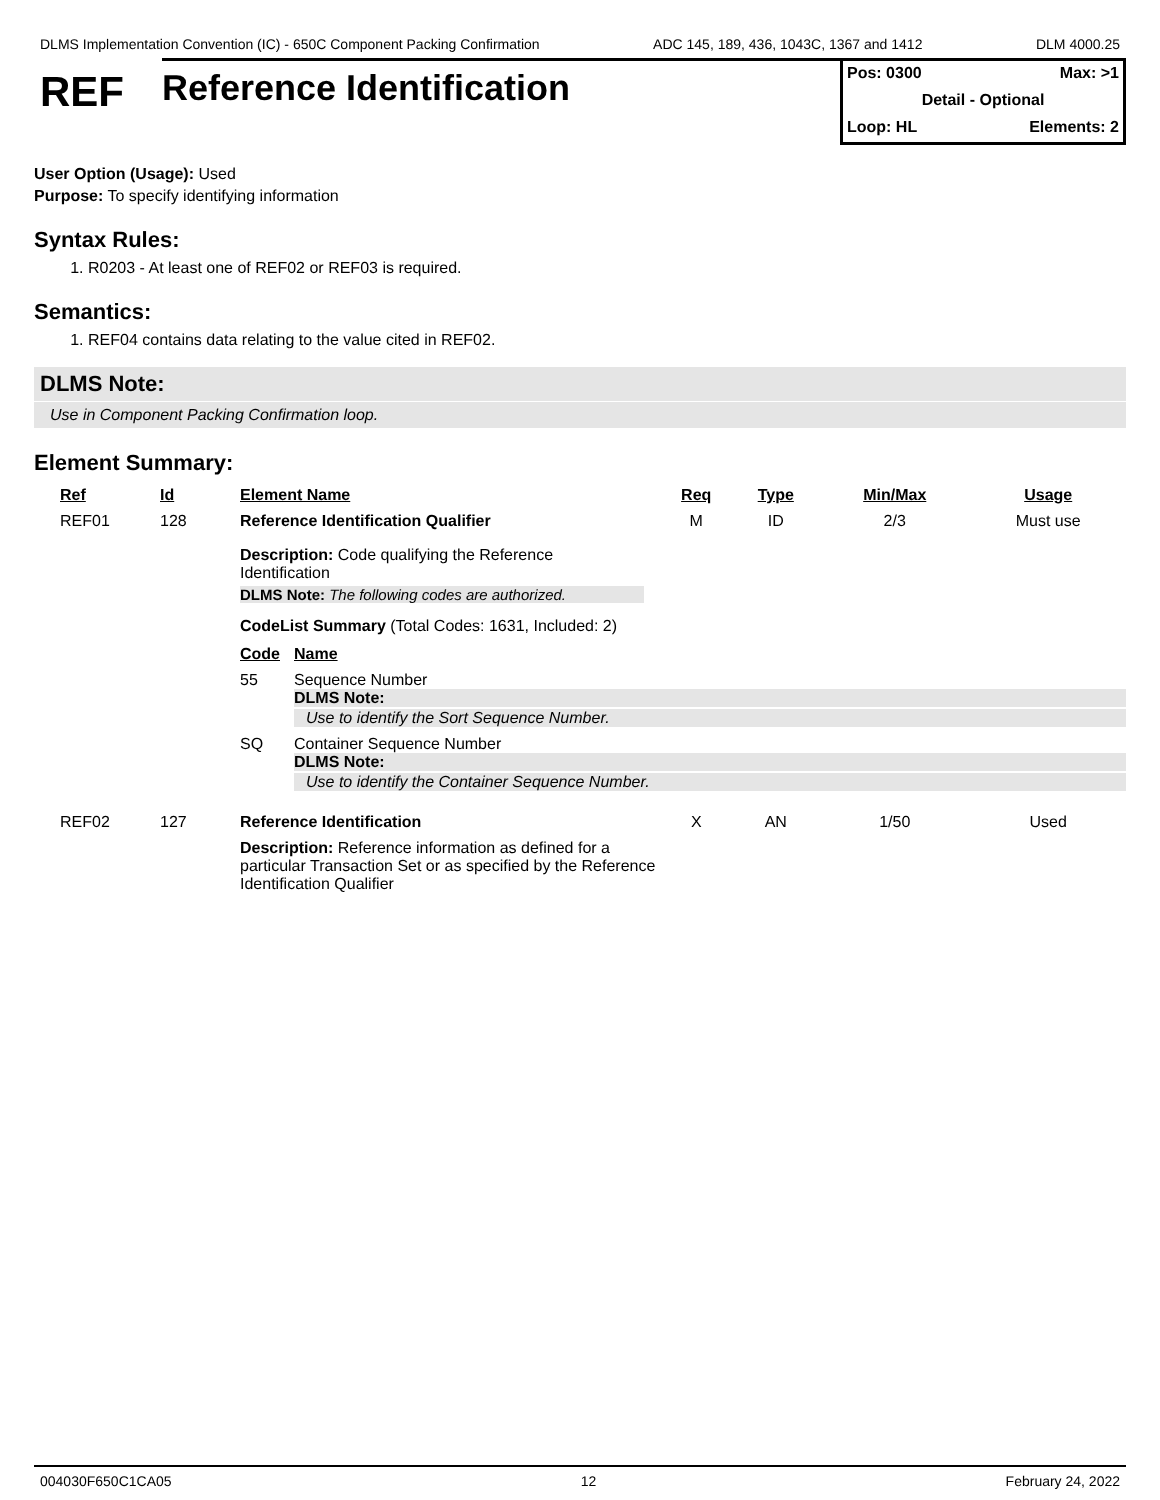DLMS Implementation Convention (IC) - 650C Component Packing Confirmation ADC 145, 189, 436, 1043C, 1367 and 1412 DLM 4000.25
REF
Reference Identification
Pos: 0300 Max: >1
Detail - Optional
Loop: HL Elements: 2
User Option (Usage): Used
Purpose: To specify identifying information
Syntax Rules:
1. R0203 - At least one of REF02 or REF03 is required.
Semantics:
1. REF04 contains data relating to the value cited in REF02.
DLMS Note:
Use in Component Packing Confirmation loop.
Element Summary:
| Ref | Id | Element Name | Req | Type | Min/Max | Usage |
| --- | --- | --- | --- | --- | --- | --- |
| REF01 | 128 | Reference Identification Qualifier | M | ID | 2/3 | Must use |
| | | Description: Code qualifying the Reference Identification DLMS Note: The following codes are authorized. CodeList Summary (Total Codes: 1631, Included: 2) / Code / Name / / --- / --- / / 55 / Sequence Number DLMS Note: Use to identify the Sort Sequence Number. / / SQ / Container Sequence Number DLMS Note: Use to identify the Container Sequence Number. / | | | | |
| REF02 | 127 | Reference Identification | X | AN | 1/50 | Used |
| | | Description: Reference information as defined for a particular Transaction Set or as specified by the Reference Identification Qualifier | | | | |
004030F650C1CA05 12 February 24, 2022